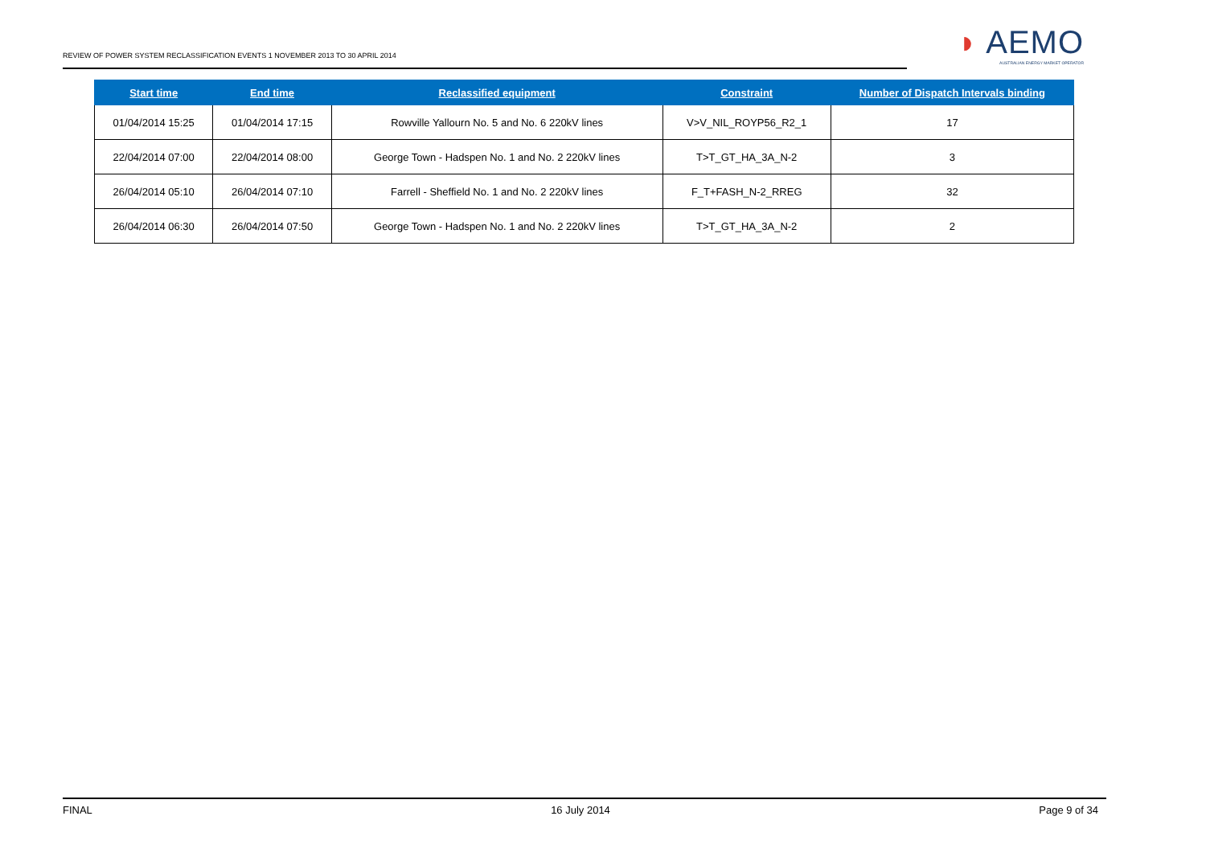REVIEW OF POWER SYSTEM RECLASSIFICATION EVENTS 1 NOVEMBER 2013 TO 30 APRIL 2014
◗ AEMO
AUSTRALIAN ENERGY MARKET OPERATOR
| Start time | End time | Reclassified equipment | Constraint | Number of Dispatch Intervals binding |
| --- | --- | --- | --- | --- |
| 01/04/2014 15:25 | 01/04/2014 17:15 | Rowville Yallourn No. 5 and No. 6 220kV lines | V>V_NIL_ROYP56_R2_1 | 17 |
| 22/04/2014 07:00 | 22/04/2014 08:00 | George Town - Hadspen No. 1 and No. 2 220kV lines | T>T_GT_HA_3A_N-2 | 3 |
| 26/04/2014 05:10 | 26/04/2014 07:10 | Farrell - Sheffield No. 1 and No. 2 220kV lines | F_T+FASH_N-2_RREG | 32 |
| 26/04/2014 06:30 | 26/04/2014 07:50 | George Town - Hadspen No. 1 and No. 2 220kV lines | T>T_GT_HA_3A_N-2 | 2 |
FINAL 16 July 2014 Page 9 of 34